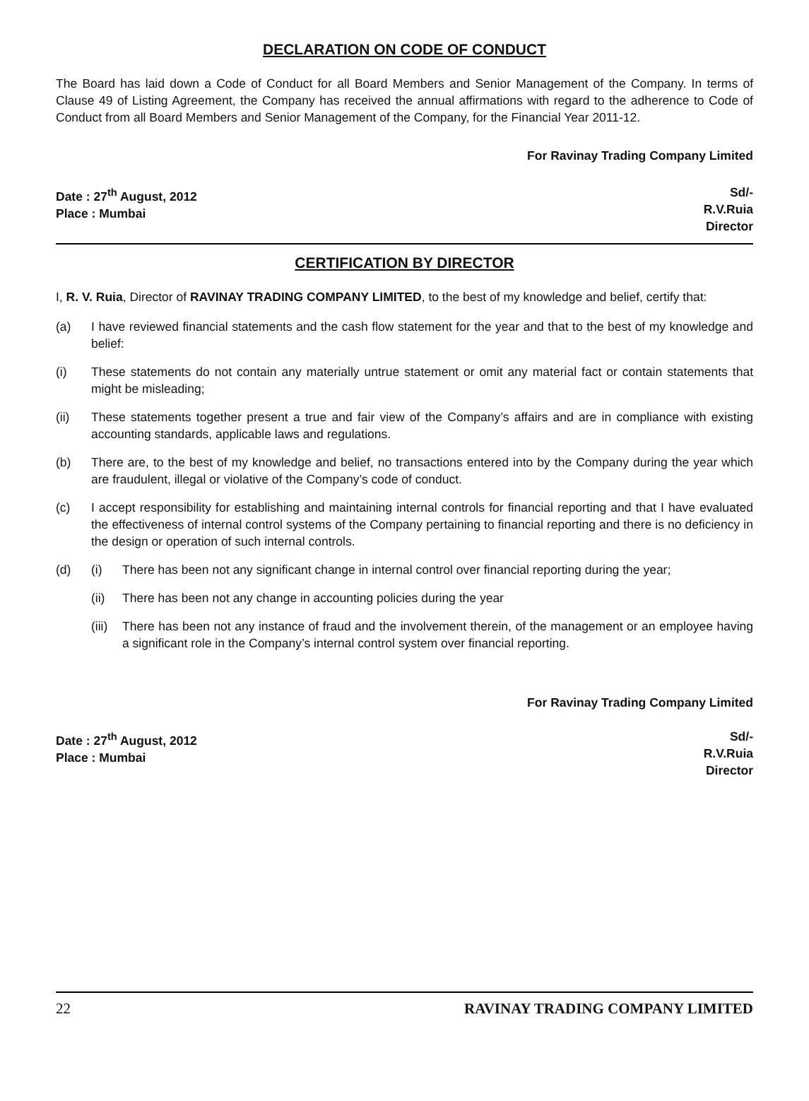DECLARATION ON CODE OF CONDUCT
The Board has laid down a Code of Conduct for all Board Members and Senior Management of the Company. In terms of Clause 49 of Listing Agreement, the Company has received the annual affirmations with regard to the adherence to Code of Conduct from all Board Members and Senior Management of the Company, for the Financial Year 2011-12.
For Ravinay Trading Company Limited
Date : 27<sup>th</sup> August, 2012
Place : Mumbai
Sd/-
R.V.Ruia
Director
CERTIFICATION BY DIRECTOR
I, R. V. Ruia, Director of RAVINAY TRADING COMPANY LIMITED, to the best of my knowledge and belief, certify that:
(a) I have reviewed financial statements and the cash flow statement for the year and that to the best of my knowledge and belief:
(i) These statements do not contain any materially untrue statement or omit any material fact or contain statements that might be misleading;
(ii) These statements together present a true and fair view of the Company’s affairs and are in compliance with existing accounting standards, applicable laws and regulations.
(b) There are, to the best of my knowledge and belief, no transactions entered into by the Company during the year which are fraudulent, illegal or violative of the Company’s code of conduct.
(c) I accept responsibility for establishing and maintaining internal controls for financial reporting and that I have evaluated the effectiveness of internal control systems of the Company pertaining to financial reporting and there is no deficiency in the design or operation of such internal controls.
(d) (i) There has been not any significant change in internal control over financial reporting during the year;
(ii) There has been not any change in accounting policies during the year
(iii)
There has been not any instance of fraud and the involvement therein, of the management or an employee having a significant role in the Company’s internal control system over financial reporting.
For Ravinay Trading Company Limited
Date : 27<sup>th</sup> August, 2012
Place : Mumbai
Sd/-
R.V.Ruia
Director
22 RAVINAY TRADING COMPANY LIMITED